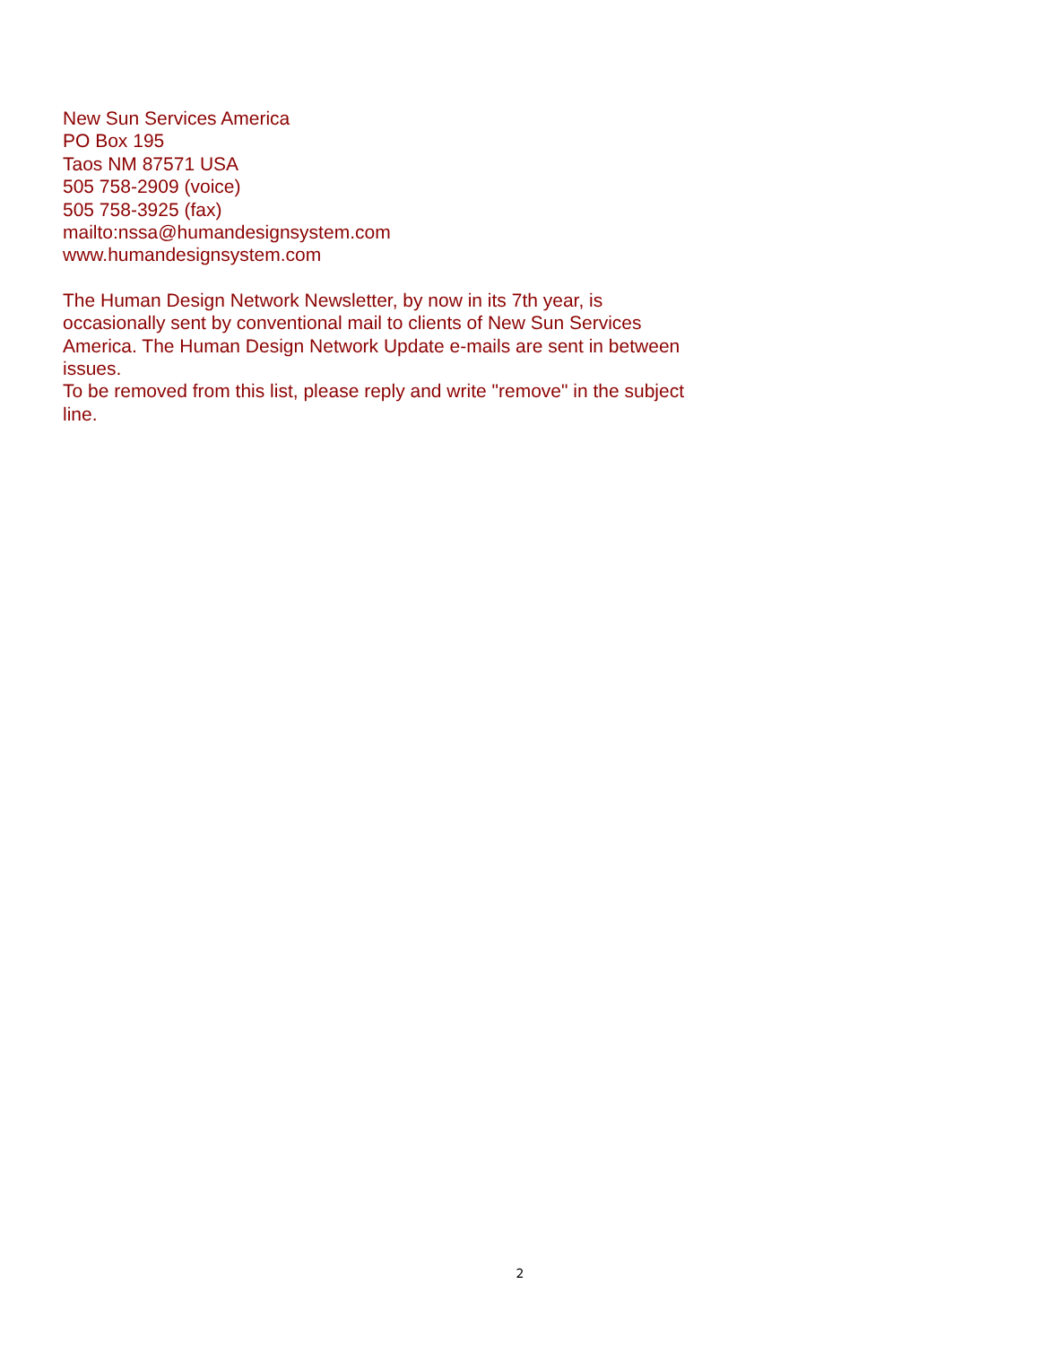New Sun Services America
PO Box 195
Taos NM 87571 USA
505 758-2909 (voice)
505 758-3925 (fax)
mailto:nssa@humandesignsystem.com
www.humandesignsystem.com
The Human Design Network Newsletter, by now in its 7th year, is occasionally sent by conventional mail to clients of New Sun Services America. The Human Design Network Update e-mails are sent in between issues.
To be removed from this list, please reply and write "remove" in the subject line.
2